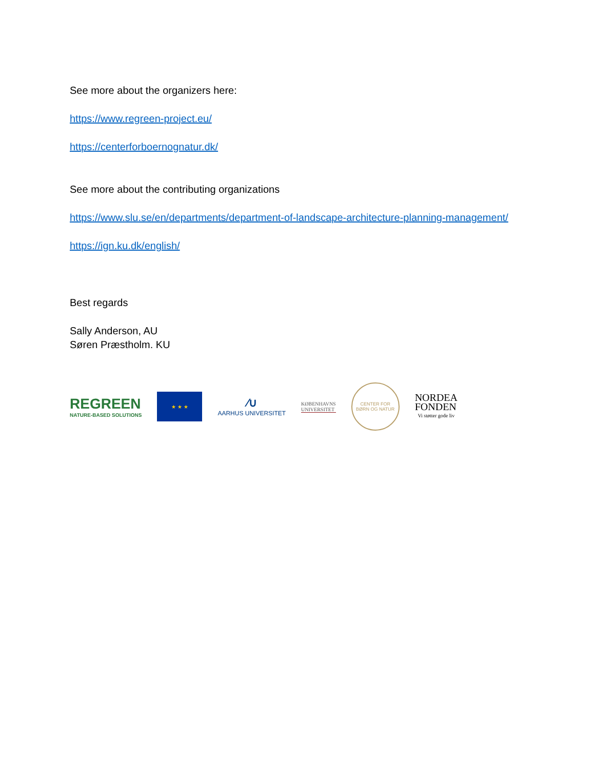See more about the organizers here:
https://www.regreen-project.eu/
https://centerforboernognatur.dk/
See more about the contributing organizations
https://www.slu.se/en/departments/department-of-landscape-architecture-planning-management/
https://ign.ku.dk/english/
Best regards
Sally Anderson, AU
Søren Præstholm. KU
REGREEN
NATURE-BASED SOLUTIONS
★ ★ ★
∕∪
AARHUS UNIVERSITET
KØBENHAVNS
UNIVERSITET
CENTER FOR
BØRN OG NATUR
NORDEA
FONDEN
Vi støtter gode liv